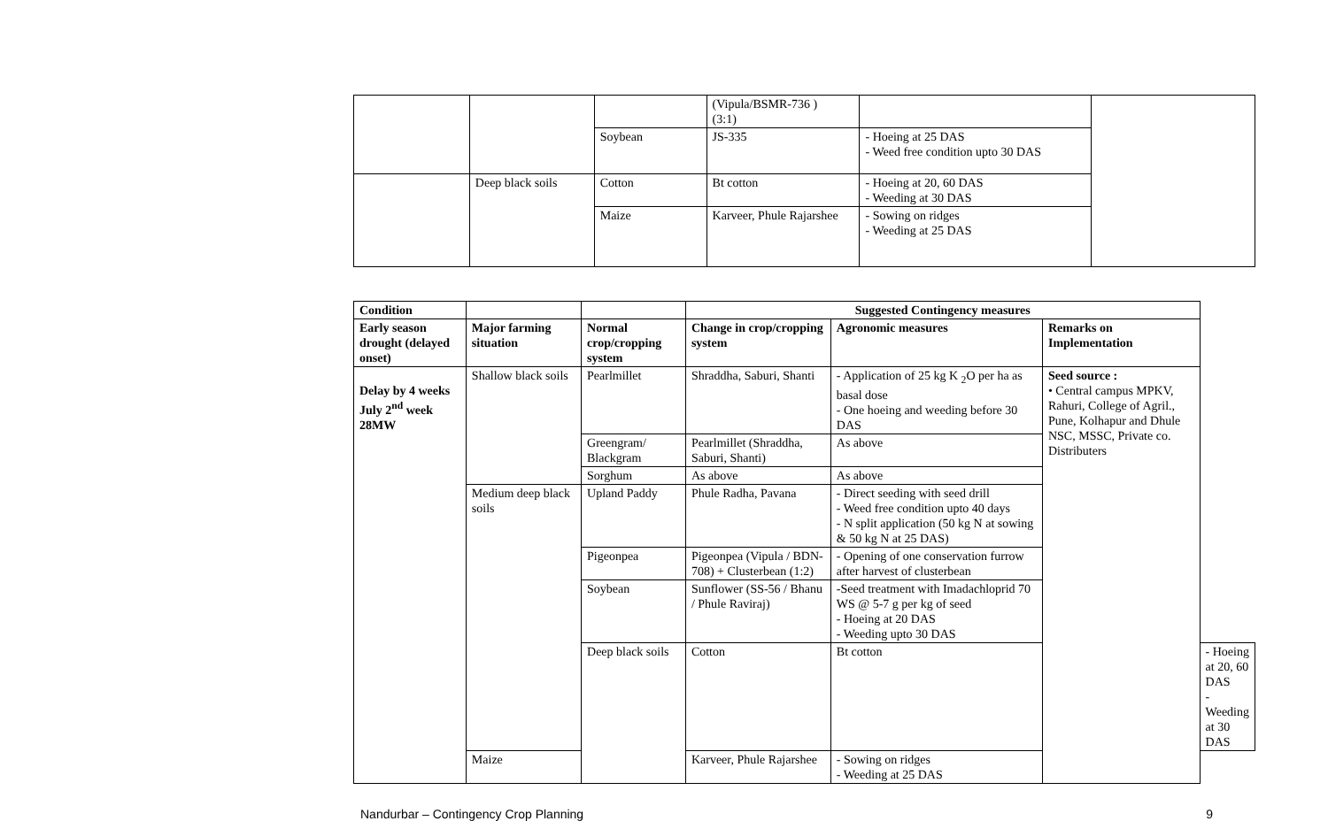| | | | (Vipula/BSMR-736 ) (3:1) | | |
| | | Soybean | JS-335 | - Hoeing at 25 DAS - Weed free condition upto 30 DAS | |
| | Deep black soils | Cotton | Bt cotton | - Hoeing at 20, 60 DAS - Weeding at 30 DAS | |
| | | Maize | Karveer, Phule Rajarshee | - Sowing on ridges - Weeding at 25 DAS | |
| Condition | | | Suggested Contingency measures | | | |
| --- | --- | --- | --- | --- | --- | --- |
| Early season drought (delayed onset) | Major farming situation | Normal crop/cropping system | Change in crop/cropping system | Agronomic measures | Remarks on Implementation | |
| Delay by 4 weeks July 2<sup>nd</sup> week 28MW | Shallow black soils | Pearlmillet | Shraddha, Saburi, Shanti | - Application of 25 kg K <sub>2</sub>O per ha as basal dose - One hoeing and weeding before 30 DAS | Seed source : • Central campus MPKV, Rahuri, College of Agril., Pune, Kolhapur and Dhule NSC, MSSC, Private co. Distributers | |
| | | Greengram/ Blackgram | Pearlmillet (Shraddha, Saburi, Shanti) | As above | | |
| | | Sorghum | As above | As above | | |
| | Medium deep black soils | Upland Paddy | Phule Radha, Pavana | - Direct seeding with seed drill - Weed free condition upto 40 days - N split application (50 kg N at sowing & 50 kg N at 25 DAS) | | |
| | | Pigeonpea | Pigeonpea (Vipula / BDN-708) + Clusterbean (1:2) | - Opening of one conservation furrow after harvest of clusterbean | | |
| | | Soybean | Sunflower (SS-56 / Bhanu / Phule Raviraj) | -Seed treatment with Imadachloprid 70 WS @ 5-7 g per kg of seed - Hoeing at 20 DAS - Weeding upto 30 DAS | | |
| | | Deep black soils | Cotton | Bt cotton | | - Hoeing at 20, 60 DAS - Weeding at 30 DAS |
| | Maize | | Karveer, Phule Rajarshee | - Sowing on ridges - Weeding at 25 DAS | | |
Nandurbar – Contingency Crop Planning 9